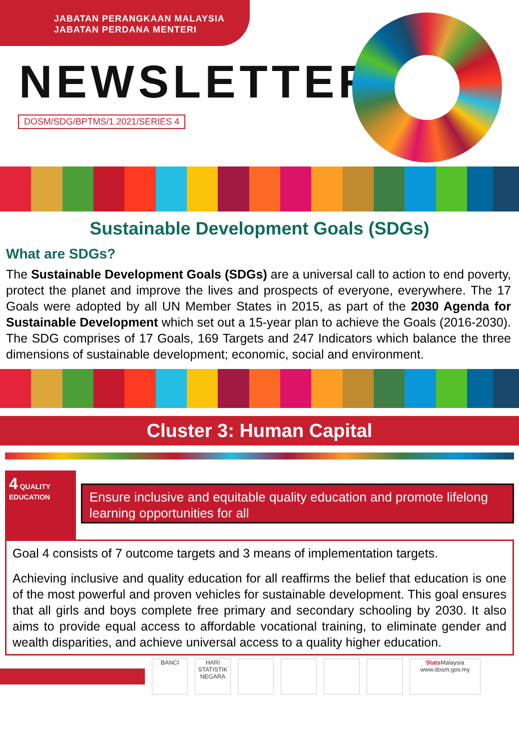JABATAN PERANGKAAN MALAYSIA
JABATAN PERDANA MENTERI
NEWSLETTER
DOSM/SDG/BPTMS/1.2021/SERIES 4
Sustainable Development Goals (SDGs)
What are SDGs?
The Sustainable Development Goals (SDGs) are a universal call to action to end poverty, protect the planet and improve the lives and prospects of everyone, everywhere. The 17 Goals were adopted by all UN Member States in 2015, as part of the 2030 Agenda for Sustainable Development which set out a 15-year plan to achieve the Goals (2016-2030). The SDG comprises of 17 Goals, 169 Targets and 247 Indicators which balance the three dimensions of sustainable development; economic, social and environment.
Cluster 3: Human Capital
4 QUALITY EDUCATION
Ensure inclusive and equitable quality education and promote lifelong learning opportunities for all
Goal 4 consists of 7 outcome targets and 3 means of implementation targets.
Achieving inclusive and quality education for all reaffirms the belief that education is one of the most powerful and proven vehicles for sustainable development. This goal ensures that all girls and boys complete free primary and secondary schooling by 2030. It also aims to provide equal access to affordable vocational training, to eliminate gender and wealth disparities, and achieve universal access to a quality higher education.
BANCI
HARI STATISTIK NEGARA
Stats Malaysia
www.dosm.gov.my